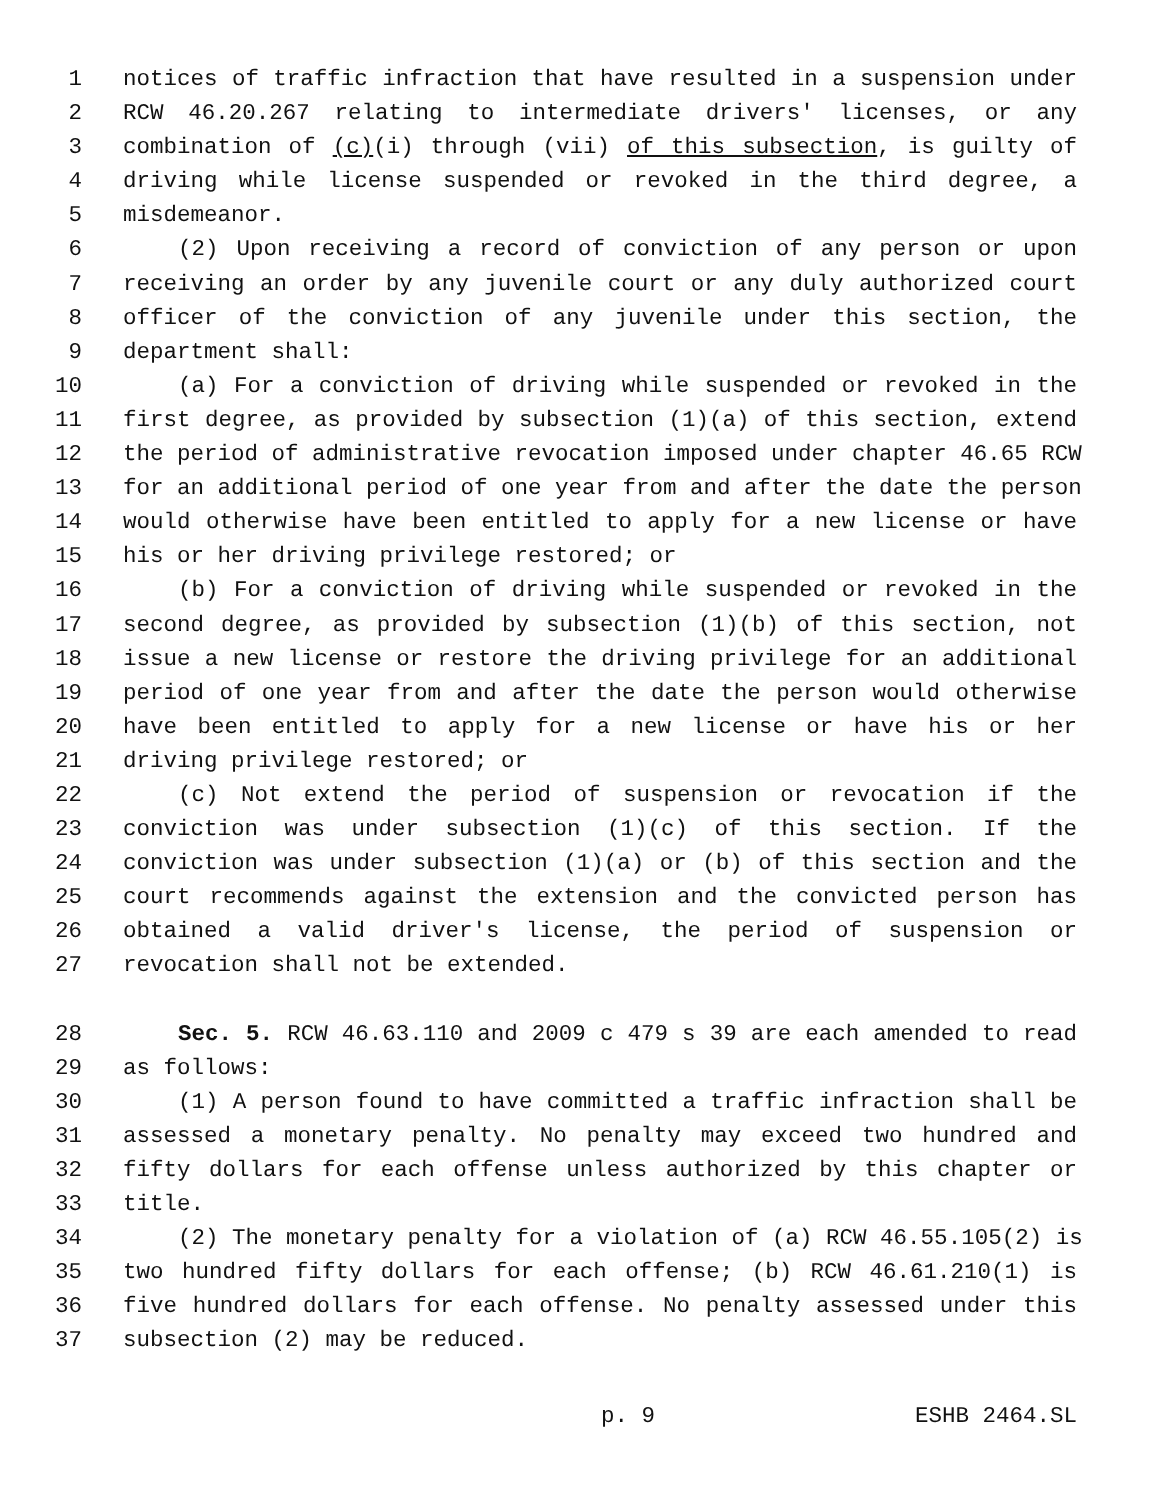1 notices of traffic infraction that have resulted in a suspension under
2 RCW 46.20.267 relating to intermediate drivers' licenses, or any
3 combination of (c)(i) through (vii) of this subsection, is guilty of
4 driving while license suspended or revoked in the third degree, a
5 misdemeanor.
6 (2) Upon receiving a record of conviction of any person or upon
7 receiving an order by any juvenile court or any duly authorized court
8 officer of the conviction of any juvenile under this section, the
9 department shall:
10 (a) For a conviction of driving while suspended or revoked in the
11 first degree, as provided by subsection (1)(a) of this section, extend
12 the period of administrative revocation imposed under chapter 46.65 RCW
13 for an additional period of one year from and after the date the person
14 would otherwise have been entitled to apply for a new license or have
15 his or her driving privilege restored; or
16 (b) For a conviction of driving while suspended or revoked in the
17 second degree, as provided by subsection (1)(b) of this section, not
18 issue a new license or restore the driving privilege for an additional
19 period of one year from and after the date the person would otherwise
20 have been entitled to apply for a new license or have his or her
21 driving privilege restored; or
22 (c) Not extend the period of suspension or revocation if the
23 conviction was under subsection (1)(c) of this section. If the
24 conviction was under subsection (1)(a) or (b) of this section and the
25 court recommends against the extension and the convicted person has
26 obtained a valid driver's license, the period of suspension or
27 revocation shall not be extended.
28 Sec. 5. RCW 46.63.110 and 2009 c 479 s 39 are each amended to read
29 as follows:
30 (1) A person found to have committed a traffic infraction shall be
31 assessed a monetary penalty. No penalty may exceed two hundred and
32 fifty dollars for each offense unless authorized by this chapter or
33 title.
34 (2) The monetary penalty for a violation of (a) RCW 46.55.105(2) is
35 two hundred fifty dollars for each offense; (b) RCW 46.61.210(1) is
36 five hundred dollars for each offense. No penalty assessed under this
37 subsection (2) may be reduced.
p. 9 ESHB 2464.SL